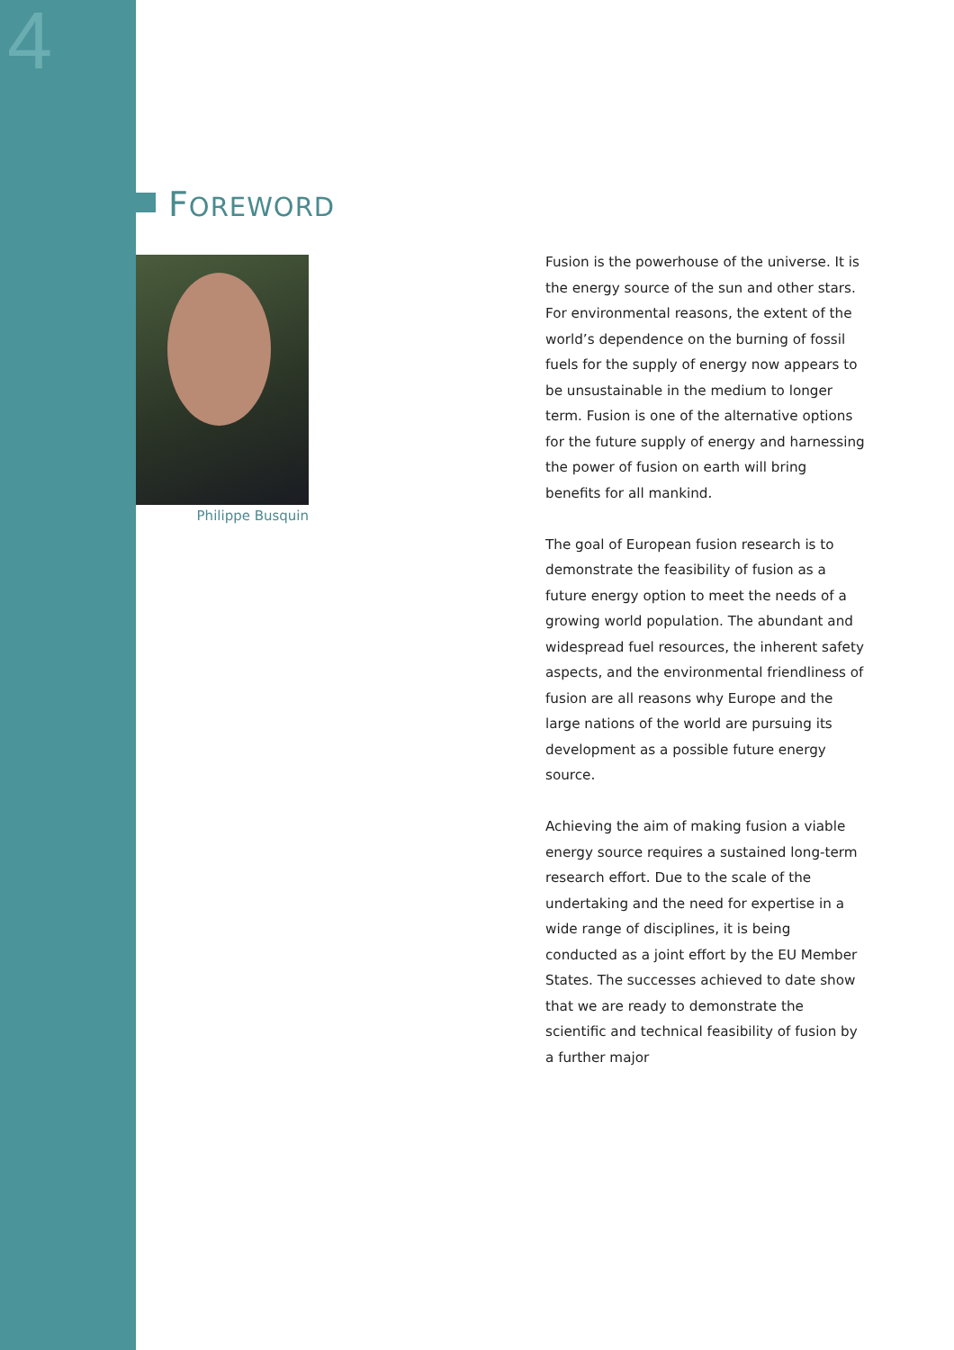4
FOREWORD
Philippe Busquin
Fusion is the powerhouse of the universe. It is the energy source of the sun and other stars. For environmental reasons, the extent of the world’s dependence on the burning of fossil fuels for the supply of energy now appears to be unsustainable in the medium to longer term. Fusion is one of the alternative options for the future supply of energy and harnessing the power of fusion on earth will bring benefits for all mankind.
The goal of European fusion research is to demonstrate the feasibility of fusion as a future energy option to meet the needs of a growing world population. The abundant and widespread fuel resources, the inherent safety aspects, and the environmental friendliness of fusion are all reasons why Europe and the large nations of the world are pursuing its development as a possible future energy source.
Achieving the aim of making fusion a viable energy source requires a sustained long-term research effort. Due to the scale of the undertaking and the need for expertise in a wide range of disciplines, it is being conducted as a joint effort by the EU Member States. The successes achieved to date show that we are ready to demonstrate the scientific and technical feasibility of fusion by a further major